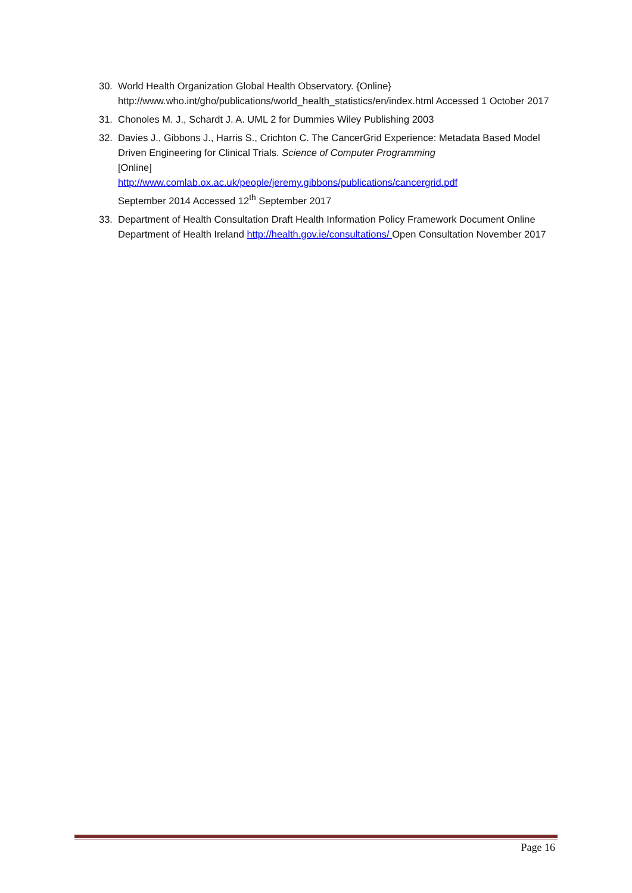30. World Health Organization Global Health Observatory. {Online} http://www.who.int/gho/publications/world_health_statistics/en/index.html Accessed 1 October 2017
31. Chonoles M. J., Schardt J. A. UML 2 for Dummies Wiley Publishing 2003
32. Davies J., Gibbons J., Harris S., Crichton C. The CancerGrid Experience: Metadata Based Model Driven Engineering for Clinical Trials. Science of Computer Programming
[Online]
http://www.comlab.ox.ac.uk/people/jeremy.gibbons/publications/cancergrid.pdf
September 2014 Accessed 12<sup>th</sup> September 2017
33. Department of Health Consultation Draft Health Information Policy Framework Document Online Department of Health Ireland http://health.gov.ie/consultations/ Open Consultation November 2017
Page 16